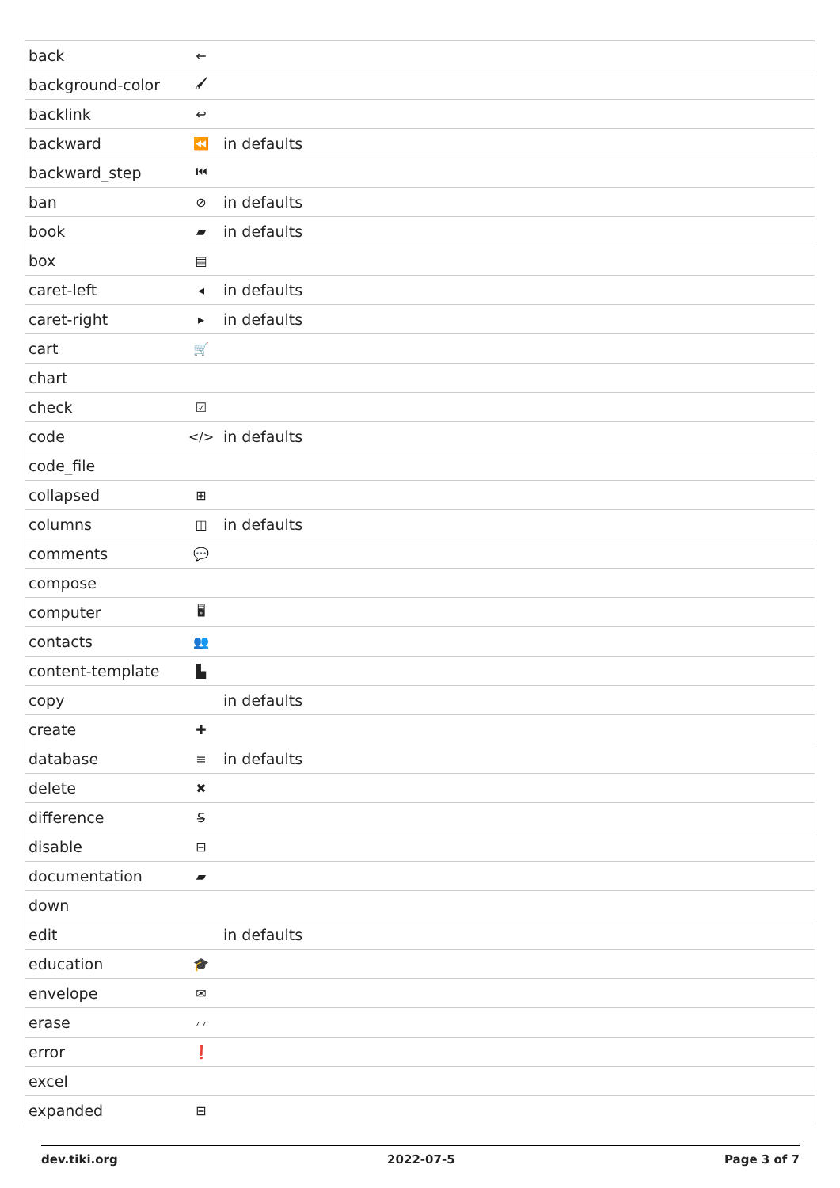| back | ← | |
| background-color | 🖌 | |
| backlink | ↩ | |
| backward | ⏪ | in defaults |
| backward_step | ⏮ | |
| ban | ⊘ | in defaults |
| book | ▰ | in defaults |
| box | ▤ | |
| caret-left | ◂ | in defaults |
| caret-right | ▸ | in defaults |
| cart | 🛒 | |
| chart | | |
| check | ☑ | |
| code | </> | in defaults |
| code_file | | |
| collapsed | ⊞ | |
| columns | ◫ | in defaults |
| comments | 💬 | |
| compose | | |
| computer | 🖥 | |
| contacts | 👥 | |
| content-template | ▙ | |
| copy | | in defaults |
| create | ✚ | |
| database | ≡ | in defaults |
| delete | ✖ | |
| difference | S̶ | |
| disable | ⊟ | |
| documentation | ▰ | |
| down | | |
| edit | | in defaults |
| education | 🎓 | |
| envelope | ✉ | |
| erase | ▱ | |
| error | ❗ | |
| excel | | |
| expanded | ⊟ | |
dev.tiki.org 2022-07-5 Page 3 of 7